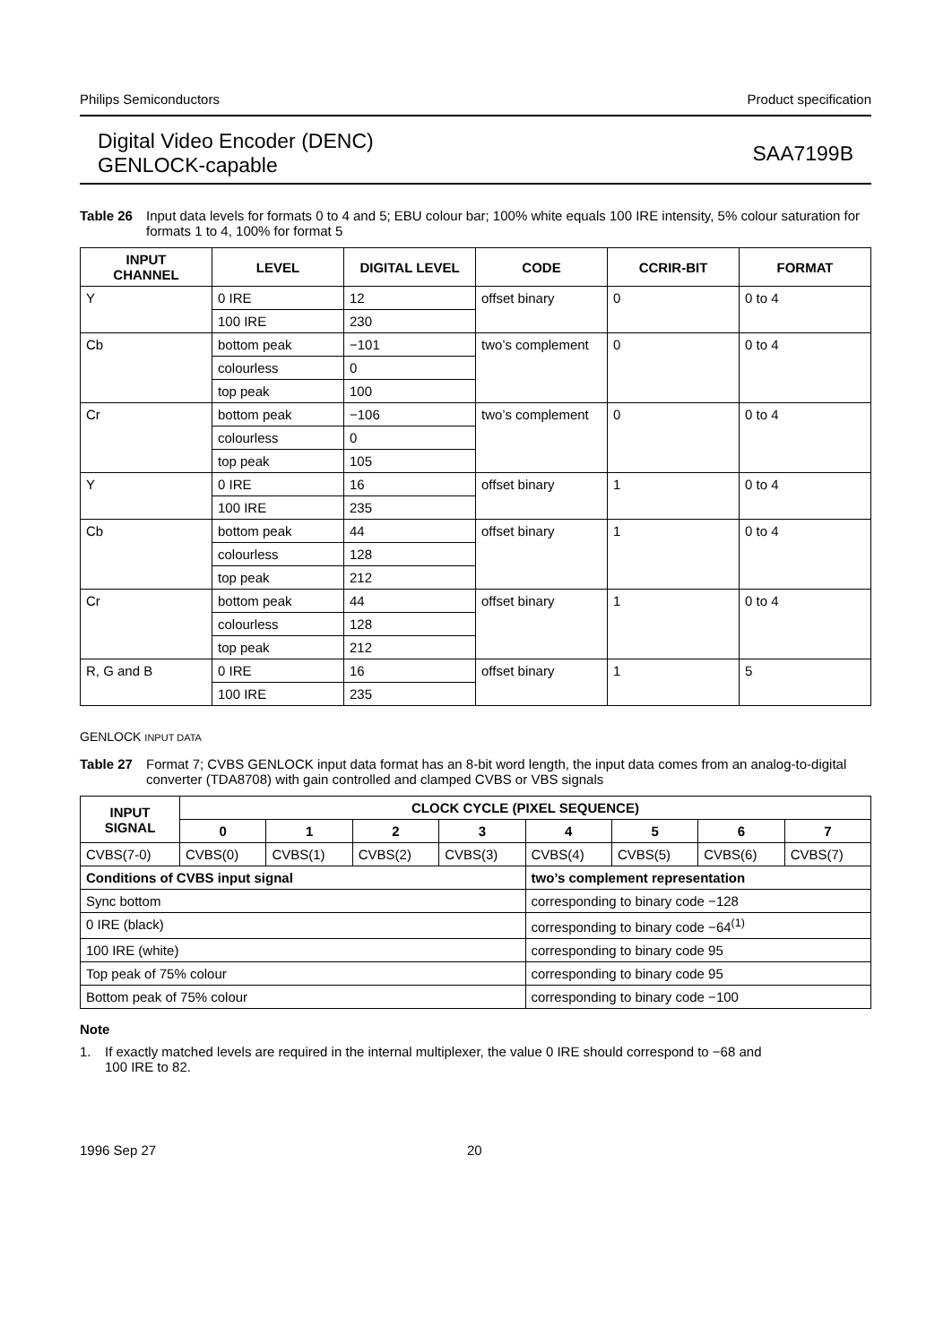Philips Semiconductors Product specification
Digital Video Encoder (DENC)
GENLOCK-capable
SAA7199B
Table 26 Input data levels for formats 0 to 4 and 5; EBU colour bar; 100% white equals 100 IRE intensity, 5% colour saturation for formats 1 to 4, 100% for format 5
| INPUT CHANNEL | LEVEL | DIGITAL LEVEL | CODE | CCRIR-BIT | FORMAT |
| --- | --- | --- | --- | --- | --- |
| Y | 0 IRE | 12 | offset binary | 0 | 0 to 4 |
| | 100 IRE | 230 | | | |
| Cb | bottom peak | −101 | two’s complement | 0 | 0 to 4 |
| | colourless | 0 | | | |
| | top peak | 100 | | | |
| Cr | bottom peak | −106 | two’s complement | 0 | 0 to 4 |
| | colourless | 0 | | | |
| | top peak | 105 | | | |
| Y | 0 IRE | 16 | offset binary | 1 | 0 to 4 |
| | 100 IRE | 235 | | | |
| Cb | bottom peak | 44 | offset binary | 1 | 0 to 4 |
| | colourless | 128 | | | |
| | top peak | 212 | | | |
| Cr | bottom peak | 44 | offset binary | 1 | 0 to 4 |
| | colourless | 128 | | | |
| | top peak | 212 | | | |
| R, G and B | 0 IRE | 16 | offset binary | 1 | 5 |
| | 100 IRE | 235 | | | |
GENLOCK INPUT DATA
Table 27 Format 7; CVBS GENLOCK input data format has an 8-bit word length, the input data comes from an analog-to-digital converter (TDA8708) with gain controlled and clamped CVBS or VBS signals
| INPUT SIGNAL | CLOCK CYCLE (PIXEL SEQUENCE) | | | | | | | |
| --- | --- | --- | --- | --- | --- | --- | --- | --- |
| | 0 | 1 | 2 | 3 | 4 | 5 | 6 | 7 |
| CVBS(7-0) | CVBS(0) | CVBS(1) | CVBS(2) | CVBS(3) | CVBS(4) | CVBS(5) | CVBS(6) | CVBS(7) |
| Conditions of CVBS input signal | | | | | two’s complement representation | | | |
| Sync bottom | | | | | corresponding to binary code −128 | | | |
| 0 IRE (black) | | | | | corresponding to binary code −64<sup>(1)</sup> | | | |
| 100 IRE (white) | | | | | corresponding to binary code 95 | | | |
| Top peak of 75% colour | | | | | corresponding to binary code 95 | | | |
| Bottom peak of 75% colour | | | | | corresponding to binary code −100 | | | |
Note
1. If exactly matched levels are required in the internal multiplexer, the value 0 IRE should correspond to −68 and 100 IRE to 82.
1996 Sep 27 20